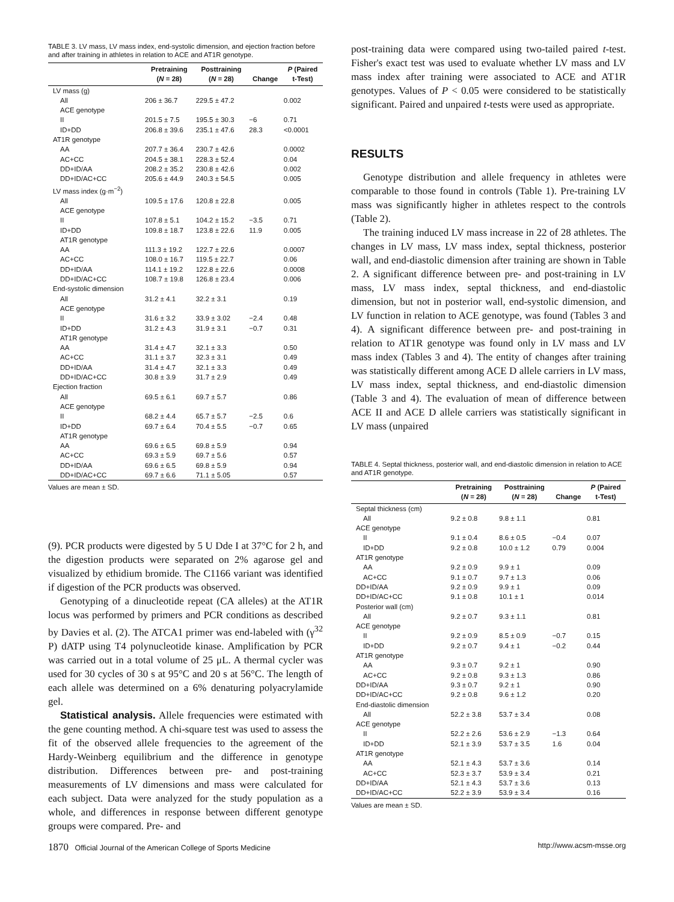TABLE 3. LV mass, LV mass index, end-systolic dimension, and ejection fraction before and after training in athletes in relation to ACE and AT1R genotype.
| | Pretraining ( N = 28) | Posttraining ( N = 28) | Change | P (Paired t-Test) |
| --- | --- | --- | --- | --- |
| LV mass (g) | | | | |
| All | 206 ± 36.7 | 229.5 ± 47.2 | | 0.002 |
| ACE genotype | | | | |
| II | 201.5 ± 7.5 | 195.5 ± 30.3 | −6 | 0.71 |
| ID+DD | 206.8 ± 39.6 | 235.1 ± 47.6 | 28.3 | <0.0001 |
| AT1R genotype | | | | |
| AA | 207.7 ± 36.4 | 230.7 ± 42.6 | | 0.0002 |
| AC+CC | 204.5 ± 38.1 | 228.3 ± 52.4 | | 0.04 |
| DD+ID/AA | 208.2 ± 35.2 | 230.8 ± 42.6 | | 0.002 |
| DD+ID/AC+CC | 205.6 ± 44.9 | 240.3 ± 54.5 | | 0.005 |
| LV mass index (g·m<sup>−2</sup>) | | | | |
| All | 109.5 ± 17.6 | 120.8 ± 22.8 | | 0.005 |
| ACE genotype | | | | |
| II | 107.8 ± 5.1 | 104.2 ± 15.2 | −3.5 | 0.71 |
| ID+DD | 109.8 ± 18.7 | 123.8 ± 22.6 | 11.9 | 0.005 |
| AT1R genotype | | | | |
| AA | 111.3 ± 19.2 | 122.7 ± 22.6 | | 0.0007 |
| AC+CC | 108.0 ± 16.7 | 119.5 ± 22.7 | | 0.06 |
| DD+ID/AA | 114.1 ± 19.2 | 122.8 ± 22.6 | | 0.0008 |
| DD+ID/AC+CC | 108.7 ± 19.8 | 126.8 ± 23.4 | | 0.006 |
| End-systolic dimension | | | | |
| All | 31.2 ± 4.1 | 32.2 ± 3.1 | | 0.19 |
| ACE genotype | | | | |
| II | 31.6 ± 3.2 | 33.9 ± 3.02 | −2.4 | 0.48 |
| ID+DD | 31.2 ± 4.3 | 31.9 ± 3.1 | −0.7 | 0.31 |
| AT1R genotype | | | | |
| AA | 31.4 ± 4.7 | 32.1 ± 3.3 | | 0.50 |
| AC+CC | 31.1 ± 3.7 | 32.3 ± 3.1 | | 0.49 |
| DD+ID/AA | 31.4 ± 4.7 | 32.1 ± 3.3 | | 0.49 |
| DD+ID/AC+CC | 30.8 ± 3.9 | 31.7 ± 2.9 | | 0.49 |
| Ejection fraction | | | | |
| All | 69.5 ± 6.1 | 69.7 ± 5.7 | | 0.86 |
| ACE genotype | | | | |
| II | 68.2 ± 4.4 | 65.7 ± 5.7 | −2.5 | 0.6 |
| ID+DD | 69.7 ± 6.4 | 70.4 ± 5.5 | −0.7 | 0.65 |
| AT1R genotype | | | | |
| AA | 69.6 ± 6.5 | 69.8 ± 5.9 | | 0.94 |
| AC+CC | 69.3 ± 5.9 | 69.7 ± 5.6 | | 0.57 |
| DD+ID/AA | 69.6 ± 6.5 | 69.8 ± 5.9 | | 0.94 |
| DD+ID/AC+CC | 69.7 ± 6.6 | 71.1 ± 5.05 | | 0.57 |
Values are mean ± SD.
(9). PCR products were digested by 5 U Dde I at 37°C for 2 h, and the digestion products were separated on 2% agarose gel and visualized by ethidium bromide. The C1166 variant was identified if digestion of the PCR products was observed.
Genotyping of a dinucleotide repeat (CA alleles) at the AT1R locus was performed by primers and PCR conditions as described by Davies et al. (2). The ATCA1 primer was end-labeled with (γ<sup>32</sup> P) dATP using T4 polynucleotide kinase. Amplification by PCR was carried out in a total volume of 25 μL. A thermal cycler was used for 30 cycles of 30 s at 95°C and 20 s at 56°C. The length of each allele was determined on a 6% denaturing polyacrylamide gel.
Statistical analysis. Allele frequencies were estimated with the gene counting method. A chi-square test was used to assess the fit of the observed allele frequencies to the agreement of the Hardy-Weinberg equilibrium and the difference in genotype distribution. Differences between pre- and post-training measurements of LV dimensions and mass were calculated for each subject. Data were analyzed for the study population as a whole, and differences in response between different genotype groups were compared. Pre- and
post-training data were compared using two-tailed paired t-test. Fisher's exact test was used to evaluate whether LV mass and LV mass index after training were associated to ACE and AT1R genotypes. Values of P < 0.05 were considered to be statistically significant. Paired and unpaired t-tests were used as appropriate.
RESULTS
Genotype distribution and allele frequency in athletes were comparable to those found in controls (Table 1). Pre-training LV mass was significantly higher in athletes respect to the controls (Table 2).
The training induced LV mass increase in 22 of 28 athletes. The changes in LV mass, LV mass index, septal thickness, posterior wall, and end-diastolic dimension after training are shown in Table 2. A significant difference between pre- and post-training in LV mass, LV mass index, septal thickness, and end-diastolic dimension, but not in posterior wall, end-systolic dimension, and LV function in relation to ACE genotype, was found (Tables 3 and 4). A significant difference between pre- and post-training in relation to AT1R genotype was found only in LV mass and LV mass index (Tables 3 and 4). The entity of changes after training was statistically different among ACE D allele carriers in LV mass, LV mass index, septal thickness, and end-diastolic dimension (Table 3 and 4). The evaluation of mean of difference between ACE II and ACE D allele carriers was statistically significant in LV mass (unpaired
TABLE 4. Septal thickness, posterior wall, and end-diastolic dimension in relation to ACE and AT1R genotype.
| | Pretraining ( N = 28) | Posttraining ( N = 28) | Change | P (Paired t-Test) |
| --- | --- | --- | --- | --- |
| Septal thickness (cm) | | | | |
| All | 9.2 ± 0.8 | 9.8 ± 1.1 | | 0.81 |
| ACE genotype | | | | |
| II | 9.1 ± 0.4 | 8.6 ± 0.5 | −0.4 | 0.07 |
| ID+DD | 9.2 ± 0.8 | 10.0 ± 1.2 | 0.79 | 0.004 |
| AT1R genotype | | | | |
| AA | 9.2 ± 0.9 | 9.9 ± 1 | | 0.09 |
| AC+CC | 9.1 ± 0.7 | 9.7 ± 1.3 | | 0.06 |
| DD+ID/AA | 9.2 ± 0.9 | 9.9 ± 1 | | 0.09 |
| DD+ID/AC+CC | 9.1 ± 0.8 | 10.1 ± 1 | | 0.014 |
| Posterior wall (cm) | | | | |
| All | 9.2 ± 0.7 | 9.3 ± 1.1 | | 0.81 |
| ACE genotype | | | | |
| II | 9.2 ± 0.9 | 8.5 ± 0.9 | −0.7 | 0.15 |
| ID+DD | 9.2 ± 0.7 | 9.4 ± 1 | −0.2 | 0.44 |
| AT1R genotype | | | | |
| AA | 9.3 ± 0.7 | 9.2 ± 1 | | 0.90 |
| AC+CC | 9.2 ± 0.8 | 9.3 ± 1.3 | | 0.86 |
| DD+ID/AA | 9.3 ± 0.7 | 9.2 ± 1 | | 0.90 |
| DD+ID/AC+CC | 9.2 ± 0.8 | 9.6 ± 1.2 | | 0.20 |
| End-diastolic dimension | | | | |
| All | 52.2 ± 3.8 | 53.7 ± 3.4 | | 0.08 |
| ACE genotype | | | | |
| II | 52.2 ± 2.6 | 53.6 ± 2.9 | −1.3 | 0.64 |
| ID+DD | 52.1 ± 3.9 | 53.7 ± 3.5 | 1.6 | 0.04 |
| AT1R genotype | | | | |
| AA | 52.1 ± 4.3 | 53.7 ± 3.6 | | 0.14 |
| AC+CC | 52.3 ± 3.7 | 53.9 ± 3.4 | | 0.21 |
| DD+ID/AA | 52.1 ± 4.3 | 53.7 ± 3.6 | | 0.13 |
| DD+ID/AC+CC | 52.2 ± 3.9 | 53.9 ± 3.4 | | 0.16 |
Values are mean ± SD.
1870 Official Journal of the American College of Sports Medicine http://www.acsm-msse.org